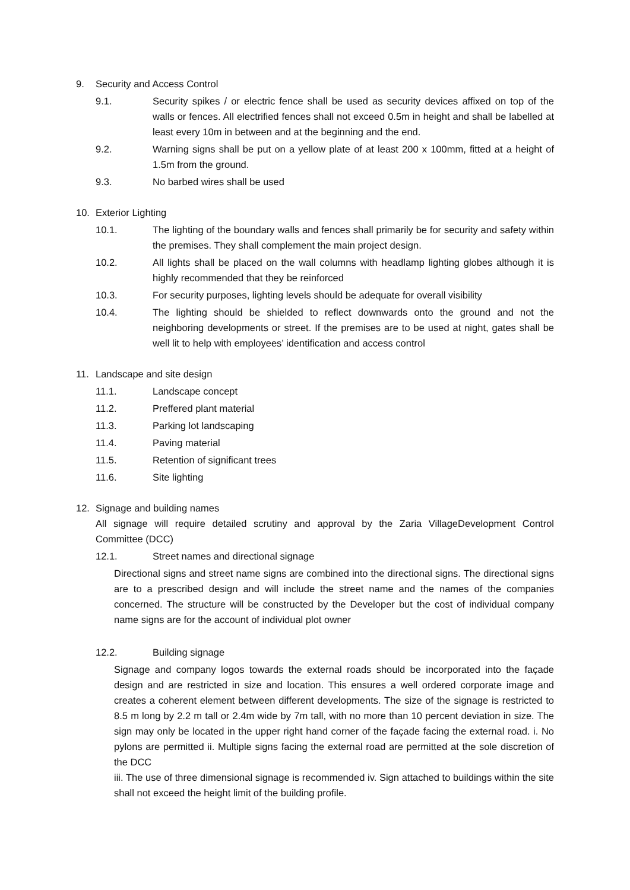9. Security and Access Control
9.1. Security spikes / or electric fence shall be used as security devices affixed on top of the walls or fences. All electrified fences shall not exceed 0.5m in height and shall be labelled at least every 10m in between and at the beginning and the end.
9.2. Warning signs shall be put on a yellow plate of at least 200 x 100mm, fitted at a height of 1.5m from the ground.
9.3. No barbed wires shall be used
10. Exterior Lighting
10.1. The lighting of the boundary walls and fences shall primarily be for security and safety within the premises. They shall complement the main project design.
10.2. All lights shall be placed on the wall columns with headlamp lighting globes although it is highly recommended that they be reinforced
10.3. For security purposes, lighting levels should be adequate for overall visibility
10.4. The lighting should be shielded to reflect downwards onto the ground and not the neighboring developments or street. If the premises are to be used at night, gates shall be well lit to help with employees’ identification and access control
11. Landscape and site design
11.1. Landscape concept
11.2. Preffered plant material
11.3. Parking lot landscaping
11.4. Paving material
11.5. Retention of significant trees
11.6. Site lighting
12. Signage and building names
All signage will require detailed scrutiny and approval by the Zaria VillageDevelopment Control Committee (DCC)
12.1. Street names and directional signage
Directional signs and street name signs are combined into the directional signs. The directional signs are to a prescribed design and will include the street name and the names of the companies concerned. The structure will be constructed by the Developer but the cost of individual company name signs are for the account of individual plot owner
12.2. Building signage
Signage and company logos towards the external roads should be incorporated into the façade design and are restricted in size and location. This ensures a well ordered corporate image and creates a coherent element between different developments. The size of the signage is restricted to 8.5 m long by 2.2 m tall or 2.4m wide by 7m tall, with no more than 10 percent deviation in size. The sign may only be located in the upper right hand corner of the façade facing the external road. i. No pylons are permitted ii. Multiple signs facing the external road are permitted at the sole discretion of the DCC
iii. The use of three dimensional signage is recommended iv. Sign attached to buildings within the site shall not exceed the height limit of the building profile.